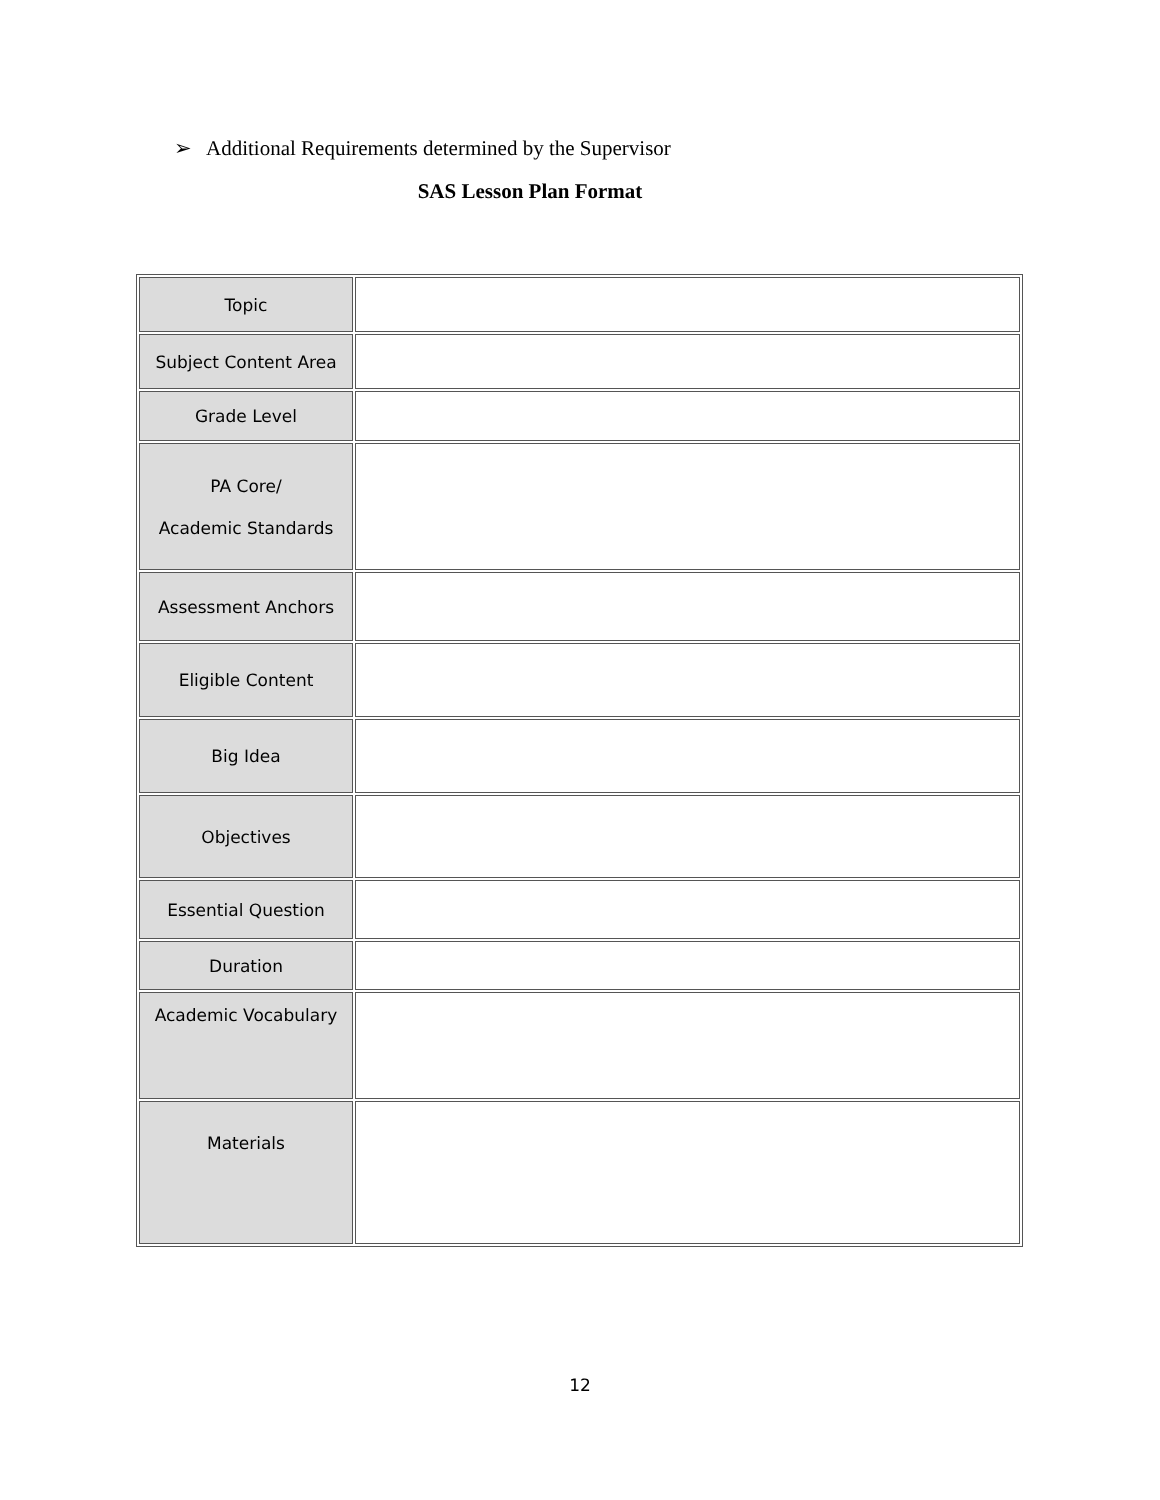➢ Additional Requirements determined by the Supervisor
SAS Lesson Plan Format
| Topic | |
| Subject Content Area | |
| Grade Level | |
| PA Core/ Academic Standards | |
| Assessment Anchors | |
| Eligible Content | |
| Big Idea | |
| Objectives | |
| Essential Question | |
| Duration | |
| Academic Vocabulary | |
| Materials | |
12